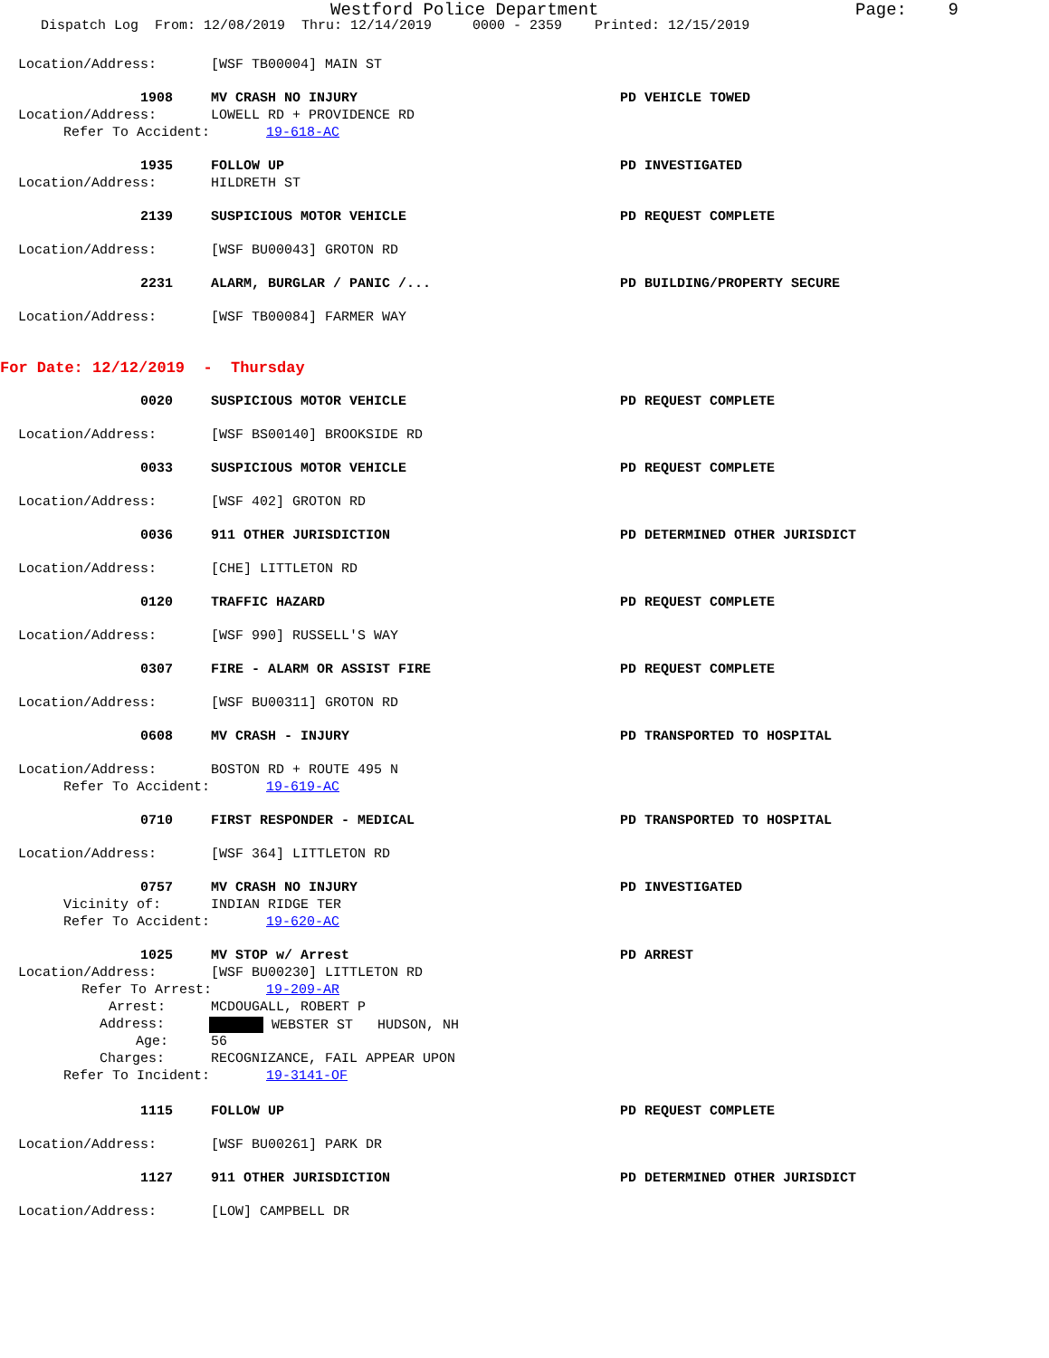Westford Police Department Page: 9
Dispatch Log From: 12/08/2019 Thru: 12/14/2019 0000 - 2359 Printed: 12/15/2019
Location/Address: [WSF TB00004] MAIN ST
1908 MV CRASH NO INJURY PD VEHICLE TOWED
Location/Address: LOWELL RD + PROVIDENCE RD
Refer To Accident: 19-618-AC
1935 FOLLOW UP PD INVESTIGATED
Location/Address: HILDRETH ST
2139 SUSPICIOUS MOTOR VEHICLE PD REQUEST COMPLETE
Location/Address: [WSF BU00043] GROTON RD
2231 ALARM, BURGLAR / PANIC /... PD BUILDING/PROPERTY SECURE
Location/Address: [WSF TB00084] FARMER WAY
For Date: 12/12/2019 - Thursday
0020 SUSPICIOUS MOTOR VEHICLE PD REQUEST COMPLETE
Location/Address: [WSF BS00140] BROOKSIDE RD
0033 SUSPICIOUS MOTOR VEHICLE PD REQUEST COMPLETE
Location/Address: [WSF 402] GROTON RD
0036 911 OTHER JURISDICTION PD DETERMINED OTHER JURISDICT
Location/Address: [CHE] LITTLETON RD
0120 TRAFFIC HAZARD PD REQUEST COMPLETE
Location/Address: [WSF 990] RUSSELL'S WAY
0307 FIRE - ALARM OR ASSIST FIRE PD REQUEST COMPLETE
Location/Address: [WSF BU00311] GROTON RD
0608 MV CRASH - INJURY PD TRANSPORTED TO HOSPITAL
Location/Address: BOSTON RD + ROUTE 495 N
Refer To Accident: 19-619-AC
0710 FIRST RESPONDER - MEDICAL PD TRANSPORTED TO HOSPITAL
Location/Address: [WSF 364] LITTLETON RD
0757 MV CRASH NO INJURY PD INVESTIGATED
Vicinity of: INDIAN RIDGE TER
Refer To Accident: 19-620-AC
1025 MV STOP w/ Arrest PD ARREST
Location/Address: [WSF BU00230] LITTLETON RD
Refer To Arrest: 19-209-AR
Arrest: MCDOUGALL, ROBERT P
Address: WEBSTER ST HUDSON, NH
Age: 56
Charges: RECOGNIZANCE, FAIL APPEAR UPON
Refer To Incident: 19-3141-OF
1115 FOLLOW UP PD REQUEST COMPLETE
Location/Address: [WSF BU00261] PARK DR
1127 911 OTHER JURISDICTION PD DETERMINED OTHER JURISDICT
Location/Address: [LOW] CAMPBELL DR